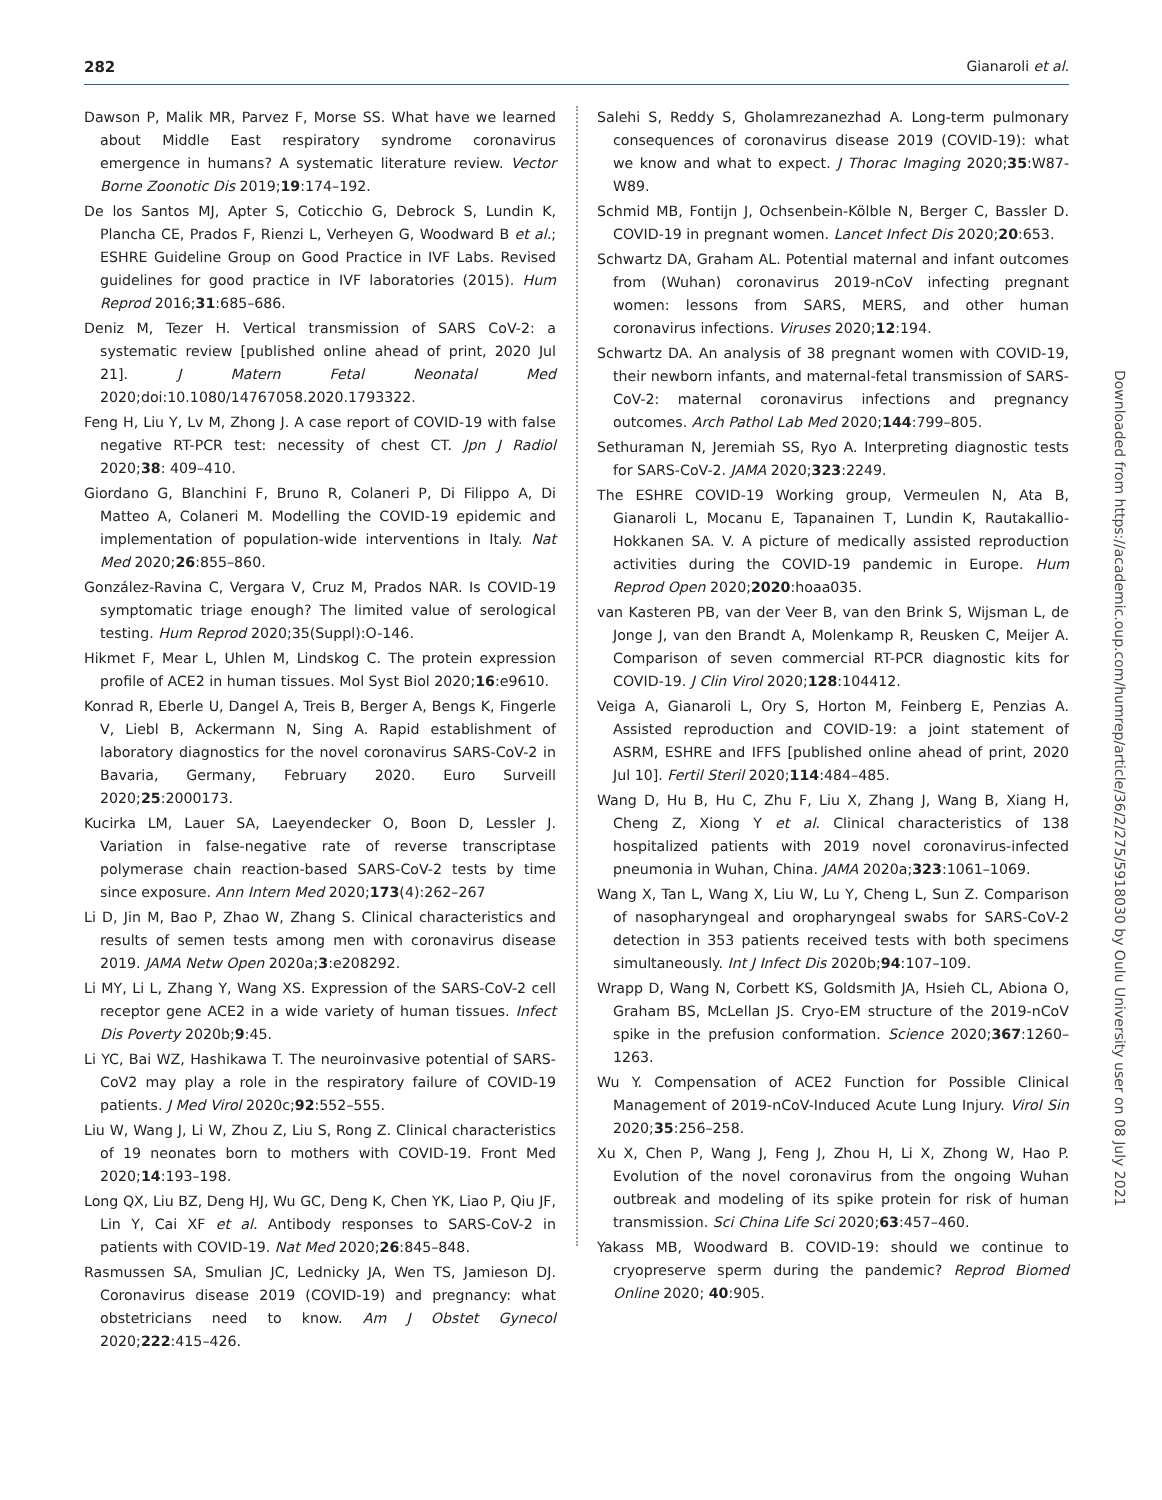282 Gianaroli et al.
Dawson P, Malik MR, Parvez F, Morse SS. What have we learned about Middle East respiratory syndrome coronavirus emergence in humans? A systematic literature review. Vector Borne Zoonotic Dis 2019;19:174–192.
De los Santos MJ, Apter S, Coticchio G, Debrock S, Lundin K, Plancha CE, Prados F, Rienzi L, Verheyen G, Woodward B et al.; ESHRE Guideline Group on Good Practice in IVF Labs. Revised guidelines for good practice in IVF laboratories (2015). Hum Reprod 2016;31:685–686.
Deniz M, Tezer H. Vertical transmission of SARS CoV-2: a systematic review [published online ahead of print, 2020 Jul 21]. J Matern Fetal Neonatal Med 2020;doi:10.1080/14767058.2020.1793322.
Feng H, Liu Y, Lv M, Zhong J. A case report of COVID-19 with false negative RT-PCR test: necessity of chest CT. Jpn J Radiol 2020;38: 409–410.
Giordano G, Blanchini F, Bruno R, Colaneri P, Di Filippo A, Di Matteo A, Colaneri M. Modelling the COVID-19 epidemic and implementation of population-wide interventions in Italy. Nat Med 2020;26:855–860.
González-Ravina C, Vergara V, Cruz M, Prados NAR. Is COVID-19 symptomatic triage enough? The limited value of serological testing. Hum Reprod 2020;35(Suppl):O-146.
Hikmet F, Mear L, Uhlen M, Lindskog C. The protein expression profile of ACE2 in human tissues. Mol Syst Biol 2020;16:e9610.
Konrad R, Eberle U, Dangel A, Treis B, Berger A, Bengs K, Fingerle V, Liebl B, Ackermann N, Sing A. Rapid establishment of laboratory diagnostics for the novel coronavirus SARS-CoV-2 in Bavaria, Germany, February 2020. Euro Surveill 2020;25:2000173.
Kucirka LM, Lauer SA, Laeyendecker O, Boon D, Lessler J. Variation in false-negative rate of reverse transcriptase polymerase chain reaction-based SARS-CoV-2 tests by time since exposure. Ann Intern Med 2020;173(4):262–267
Li D, Jin M, Bao P, Zhao W, Zhang S. Clinical characteristics and results of semen tests among men with coronavirus disease 2019. JAMA Netw Open 2020a;3:e208292.
Li MY, Li L, Zhang Y, Wang XS. Expression of the SARS-CoV-2 cell receptor gene ACE2 in a wide variety of human tissues. Infect Dis Poverty 2020b;9:45.
Li YC, Bai WZ, Hashikawa T. The neuroinvasive potential of SARS-CoV2 may play a role in the respiratory failure of COVID-19 patients. J Med Virol 2020c;92:552–555.
Liu W, Wang J, Li W, Zhou Z, Liu S, Rong Z. Clinical characteristics of 19 neonates born to mothers with COVID-19. Front Med 2020;14:193–198.
Long QX, Liu BZ, Deng HJ, Wu GC, Deng K, Chen YK, Liao P, Qiu JF, Lin Y, Cai XF et al. Antibody responses to SARS-CoV-2 in patients with COVID-19. Nat Med 2020;26:845–848.
Rasmussen SA, Smulian JC, Lednicky JA, Wen TS, Jamieson DJ. Coronavirus disease 2019 (COVID-19) and pregnancy: what obstetricians need to know. Am J Obstet Gynecol 2020;222:415–426.
Salehi S, Reddy S, Gholamrezanezhad A. Long-term pulmonary consequences of coronavirus disease 2019 (COVID-19): what we know and what to expect. J Thorac Imaging 2020;35:W87-W89.
Schmid MB, Fontijn J, Ochsenbein-Kölble N, Berger C, Bassler D. COVID-19 in pregnant women. Lancet Infect Dis 2020;20:653.
Schwartz DA, Graham AL. Potential maternal and infant outcomes from (Wuhan) coronavirus 2019-nCoV infecting pregnant women: lessons from SARS, MERS, and other human coronavirus infections. Viruses 2020;12:194.
Schwartz DA. An analysis of 38 pregnant women with COVID-19, their newborn infants, and maternal-fetal transmission of SARS-CoV-2: maternal coronavirus infections and pregnancy outcomes. Arch Pathol Lab Med 2020;144:799–805.
Sethuraman N, Jeremiah SS, Ryo A. Interpreting diagnostic tests for SARS-CoV-2. JAMA 2020;323:2249.
The ESHRE COVID-19 Working group, Vermeulen N, Ata B, Gianaroli L, Mocanu E, Tapanainen T, Lundin K, Rautakallio-Hokkanen SA. V. A picture of medically assisted reproduction activities during the COVID-19 pandemic in Europe. Hum Reprod Open 2020;2020:hoaa035.
van Kasteren PB, van der Veer B, van den Brink S, Wijsman L, de Jonge J, van den Brandt A, Molenkamp R, Reusken C, Meijer A. Comparison of seven commercial RT-PCR diagnostic kits for COVID-19. J Clin Virol 2020;128:104412.
Veiga A, Gianaroli L, Ory S, Horton M, Feinberg E, Penzias A. Assisted reproduction and COVID-19: a joint statement of ASRM, ESHRE and IFFS [published online ahead of print, 2020 Jul 10]. Fertil Steril 2020;114:484–485.
Wang D, Hu B, Hu C, Zhu F, Liu X, Zhang J, Wang B, Xiang H, Cheng Z, Xiong Y et al. Clinical characteristics of 138 hospitalized patients with 2019 novel coronavirus-infected pneumonia in Wuhan, China. JAMA 2020a;323:1061–1069.
Wang X, Tan L, Wang X, Liu W, Lu Y, Cheng L, Sun Z. Comparison of nasopharyngeal and oropharyngeal swabs for SARS-CoV-2 detection in 353 patients received tests with both specimens simultaneously. Int J Infect Dis 2020b;94:107–109.
Wrapp D, Wang N, Corbett KS, Goldsmith JA, Hsieh CL, Abiona O, Graham BS, McLellan JS. Cryo-EM structure of the 2019-nCoV spike in the prefusion conformation. Science 2020;367:1260–1263.
Wu Y. Compensation of ACE2 Function for Possible Clinical Management of 2019-nCoV-Induced Acute Lung Injury. Virol Sin 2020;35:256–258.
Xu X, Chen P, Wang J, Feng J, Zhou H, Li X, Zhong W, Hao P. Evolution of the novel coronavirus from the ongoing Wuhan outbreak and modeling of its spike protein for risk of human transmission. Sci China Life Sci 2020;63:457–460.
Yakass MB, Woodward B. COVID-19: should we continue to cryopreserve sperm during the pandemic? Reprod Biomed Online 2020; 40:905.
Downloaded from https://academic.oup.com/humrep/article/36/2/275/5918030 by Oulu University user on 08 July 2021